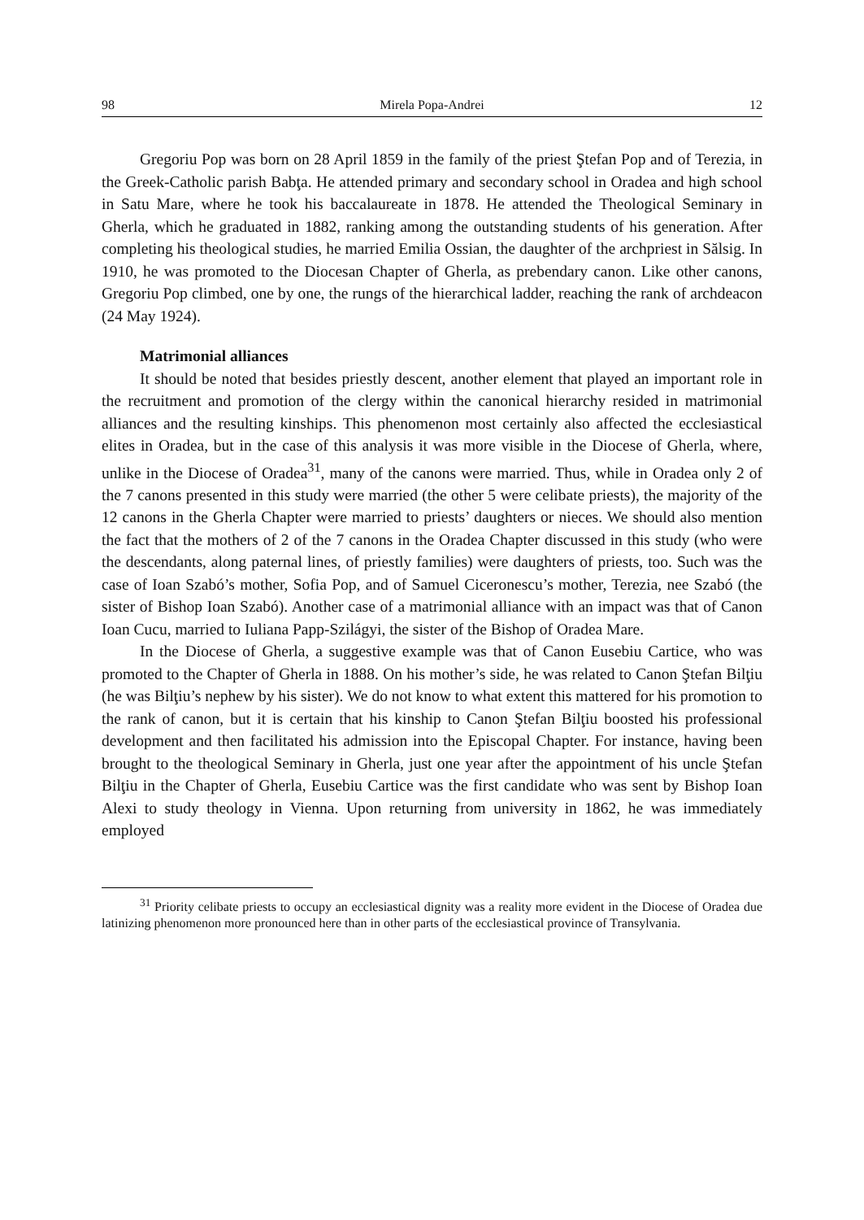98 Mirela Popa-Andrei 12
Gregoriu Pop was born on 28 April 1859 in the family of the priest Ştefan Pop and of Terezia, in the Greek-Catholic parish Babţa. He attended primary and secondary school in Oradea and high school in Satu Mare, where he took his baccalaureate in 1878. He attended the Theological Seminary in Gherla, which he graduated in 1882, ranking among the outstanding students of his generation. After completing his theological studies, he married Emilia Ossian, the daughter of the archpriest in Sălsig. In 1910, he was promoted to the Diocesan Chapter of Gherla, as prebendary canon. Like other canons, Gregoriu Pop climbed, one by one, the rungs of the hierarchical ladder, reaching the rank of archdeacon (24 May 1924).
Matrimonial alliances
It should be noted that besides priestly descent, another element that played an important role in the recruitment and promotion of the clergy within the canonical hierarchy resided in matrimonial alliances and the resulting kinships. This phenomenon most certainly also affected the ecclesiastical elites in Oradea, but in the case of this analysis it was more visible in the Diocese of Gherla, where, unlike in the Diocese of Oradea<sup>31</sup>, many of the canons were married. Thus, while in Oradea only 2 of the 7 canons presented in this study were married (the other 5 were celibate priests), the majority of the 12 canons in the Gherla Chapter were married to priests’ daughters or nieces. We should also mention the fact that the mothers of 2 of the 7 canons in the Oradea Chapter discussed in this study (who were the descendants, along paternal lines, of priestly families) were daughters of priests, too. Such was the case of Ioan Szabó’s mother, Sofia Pop, and of Samuel Ciceronescu’s mother, Terezia, nee Szabó (the sister of Bishop Ioan Szabó). Another case of a matrimonial alliance with an impact was that of Canon Ioan Cucu, married to Iuliana Papp-Szilágyi, the sister of the Bishop of Oradea Mare.
In the Diocese of Gherla, a suggestive example was that of Canon Eusebiu Cartice, who was promoted to the Chapter of Gherla in 1888. On his mother’s side, he was related to Canon Ştefan Bilţiu (he was Bilţiu’s nephew by his sister). We do not know to what extent this mattered for his promotion to the rank of canon, but it is certain that his kinship to Canon Ştefan Bilţiu boosted his professional development and then facilitated his admission into the Episcopal Chapter. For instance, having been brought to the theological Seminary in Gherla, just one year after the appointment of his uncle Ştefan Bilţiu in the Chapter of Gherla, Eusebiu Cartice was the first candidate who was sent by Bishop Ioan Alexi to study theology in Vienna. Upon returning from university in 1862, he was immediately employed
<sup>31</sup> Priority celibate priests to occupy an ecclesiastical dignity was a reality more evident in the Diocese of Oradea due latinizing phenomenon more pronounced here than in other parts of the ecclesiastical province of Transylvania.